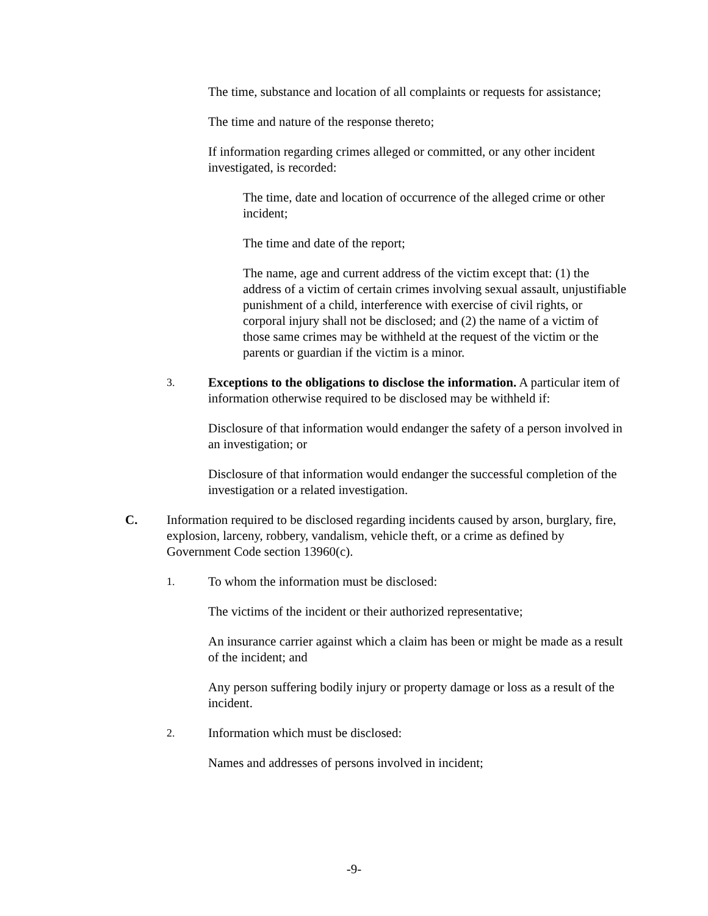The time, substance and location of all complaints or requests for assistance;
The time and nature of the response thereto;
If information regarding crimes alleged or committed, or any other incident investigated, is recorded:
The time, date and location of occurrence of the alleged crime or other incident;
The time and date of the report;
The name, age and current address of the victim except that: (1) the address of a victim of certain crimes involving sexual assault, unjustifiable punishment of a child, interference with exercise of civil rights, or corporal injury shall not be disclosed; and (2) the name of a victim of those same crimes may be withheld at the request of the victim or the parents or guardian if the victim is a minor.
3.
Exceptions to the obligations to disclose the information. A particular item of information otherwise required to be disclosed may be withheld if:
Disclosure of that information would endanger the safety of a person involved in an investigation; or
Disclosure of that information would endanger the successful completion of the investigation or a related investigation.
C. Information required to be disclosed regarding incidents caused by arson, burglary, fire, explosion, larceny, robbery, vandalism, vehicle theft, or a crime as defined by Government Code section 13960(c).
1.
To whom the information must be disclosed:
The victims of the incident or their authorized representative;
An insurance carrier against which a claim has been or might be made as a result of the incident; and
Any person suffering bodily injury or property damage or loss as a result of the incident.
2.
Information which must be disclosed:
Names and addresses of persons involved in incident;
-9-